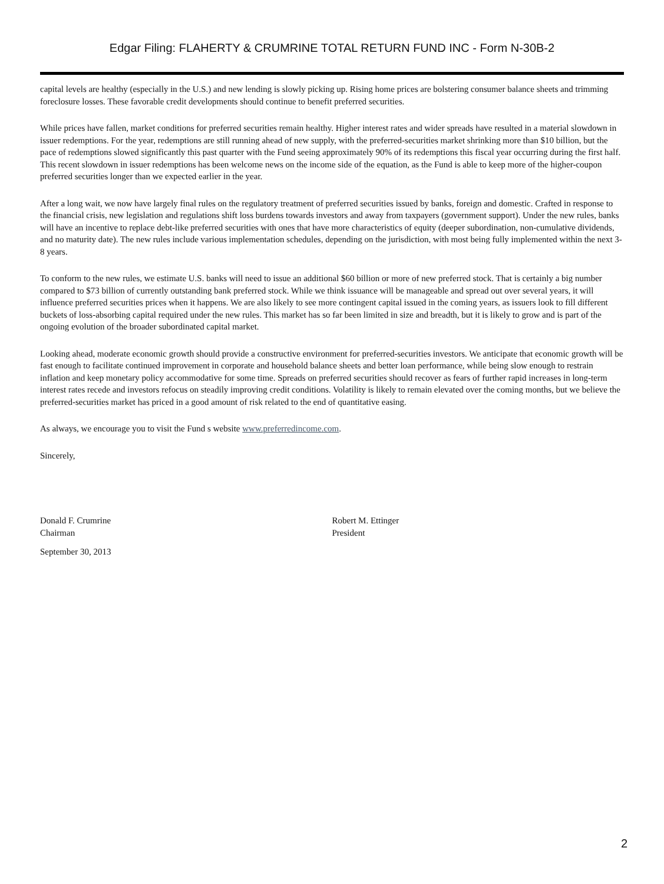Edgar Filing: FLAHERTY & CRUMRINE TOTAL RETURN FUND INC - Form N-30B-2
capital levels are healthy (especially in the U.S.) and new lending is slowly picking up. Rising home prices are bolstering consumer balance sheets and trimming foreclosure losses. These favorable credit developments should continue to benefit preferred securities.
While prices have fallen, market conditions for preferred securities remain healthy. Higher interest rates and wider spreads have resulted in a material slowdown in issuer redemptions. For the year, redemptions are still running ahead of new supply, with the preferred-securities market shrinking more than $10 billion, but the pace of redemptions slowed significantly this past quarter with the Fund seeing approximately 90% of its redemptions this fiscal year occurring during the first half. This recent slowdown in issuer redemptions has been welcome news on the income side of the equation, as the Fund is able to keep more of the higher-coupon preferred securities longer than we expected earlier in the year.
After a long wait, we now have largely final rules on the regulatory treatment of preferred securities issued by banks, foreign and domestic. Crafted in response to the financial crisis, new legislation and regulations shift loss burdens towards investors and away from taxpayers (government support). Under the new rules, banks will have an incentive to replace debt-like preferred securities with ones that have more characteristics of equity (deeper subordination, non-cumulative dividends, and no maturity date). The new rules include various implementation schedules, depending on the jurisdiction, with most being fully implemented within the next 3-8 years.
To conform to the new rules, we estimate U.S. banks will need to issue an additional $60 billion or more of new preferred stock. That is certainly a big number compared to $73 billion of currently outstanding bank preferred stock. While we think issuance will be manageable and spread out over several years, it will influence preferred securities prices when it happens. We are also likely to see more contingent capital issued in the coming years, as issuers look to fill different buckets of loss-absorbing capital required under the new rules. This market has so far been limited in size and breadth, but it is likely to grow and is part of the ongoing evolution of the broader subordinated capital market.
Looking ahead, moderate economic growth should provide a constructive environment for preferred-securities investors. We anticipate that economic growth will be fast enough to facilitate continued improvement in corporate and household balance sheets and better loan performance, while being slow enough to restrain inflation and keep monetary policy accommodative for some time. Spreads on preferred securities should recover as fears of further rapid increases in long-term interest rates recede and investors refocus on steadily improving credit conditions. Volatility is likely to remain elevated over the coming months, but we believe the preferred-securities market has priced in a good amount of risk related to the end of quantitative easing.
As always, we encourage you to visit the Fund s website www.preferredincome.com.
Sincerely,
Donald F. Crumrine
Chairman
Robert M. Ettinger
President
September 30, 2013
2